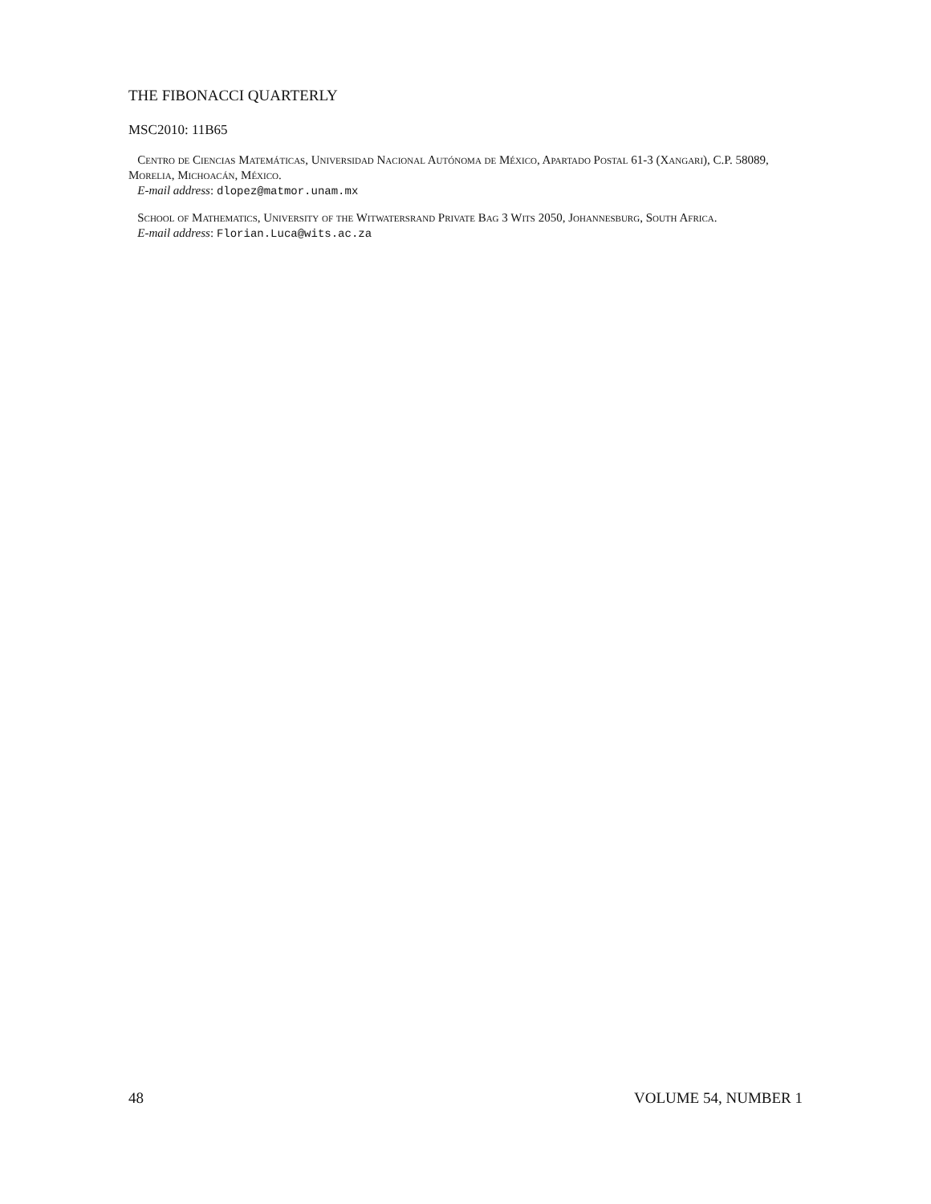THE FIBONACCI QUARTERLY
MSC2010: 11B65
Centro de Ciencias Matemáticas, Universidad Nacional Autónoma de México, Apartado Postal 61-3 (Xangari), C.P. 58089, Morelia, Michoacán, México.
E-mail address: dlopez@matmor.unam.mx
School of Mathematics, University of the Witwatersrand Private Bag 3 Wits 2050, Johannesburg, South Africa.
E-mail address: Florian.Luca@wits.ac.za
48 VOLUME 54, NUMBER 1